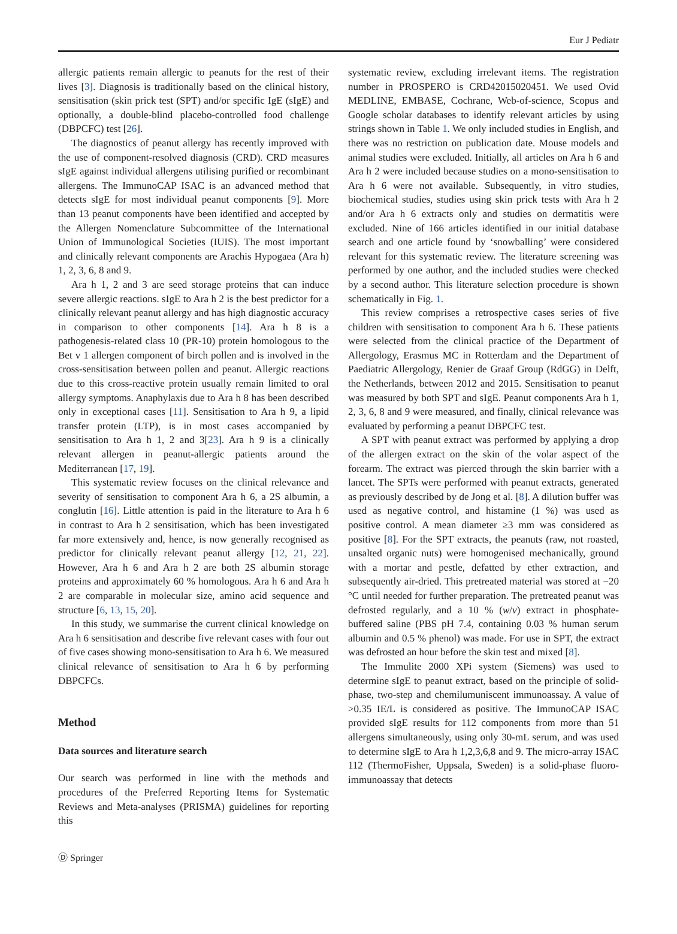Eur J Pediatr
allergic patients remain allergic to peanuts for the rest of their lives [3]. Diagnosis is traditionally based on the clinical history, sensitisation (skin prick test (SPT) and/or specific IgE (sIgE) and optionally, a double-blind placebo-controlled food challenge (DBPCFC) test [26].
The diagnostics of peanut allergy has recently improved with the use of component-resolved diagnosis (CRD). CRD measures sIgE against individual allergens utilising purified or recombinant allergens. The ImmunoCAP ISAC is an advanced method that detects sIgE for most individual peanut components [9]. More than 13 peanut components have been identified and accepted by the Allergen Nomenclature Subcommittee of the International Union of Immunological Societies (IUIS). The most important and clinically relevant components are Arachis Hypogaea (Ara h) 1, 2, 3, 6, 8 and 9.
Ara h 1, 2 and 3 are seed storage proteins that can induce severe allergic reactions. sIgE to Ara h 2 is the best predictor for a clinically relevant peanut allergy and has high diagnostic accuracy in comparison to other components [14]. Ara h 8 is a pathogenesis-related class 10 (PR-10) protein homologous to the Bet v 1 allergen component of birch pollen and is involved in the cross-sensitisation between pollen and peanut. Allergic reactions due to this cross-reactive protein usually remain limited to oral allergy symptoms. Anaphylaxis due to Ara h 8 has been described only in exceptional cases [11]. Sensitisation to Ara h 9, a lipid transfer protein (LTP), is in most cases accompanied by sensitisation to Ara h 1, 2 and 3[23]. Ara h 9 is a clinically relevant allergen in peanut-allergic patients around the Mediterranean [17, 19].
This systematic review focuses on the clinical relevance and severity of sensitisation to component Ara h 6, a 2S albumin, a conglutin [16]. Little attention is paid in the literature to Ara h 6 in contrast to Ara h 2 sensitisation, which has been investigated far more extensively and, hence, is now generally recognised as predictor for clinically relevant peanut allergy [12, 21, 22]. However, Ara h 6 and Ara h 2 are both 2S albumin storage proteins and approximately 60 % homologous. Ara h 6 and Ara h 2 are comparable in molecular size, amino acid sequence and structure [6, 13, 15, 20].
In this study, we summarise the current clinical knowledge on Ara h 6 sensitisation and describe five relevant cases with four out of five cases showing mono-sensitisation to Ara h 6. We measured clinical relevance of sensitisation to Ara h 6 by performing DBPCFCs.
Method
Data sources and literature search
Our search was performed in line with the methods and procedures of the Preferred Reporting Items for Systematic Reviews and Meta-analyses (PRISMA) guidelines for reporting this
systematic review, excluding irrelevant items. The registration number in PROSPERO is CRD42015020451. We used Ovid MEDLINE, EMBASE, Cochrane, Web-of-science, Scopus and Google scholar databases to identify relevant articles by using strings shown in Table 1. We only included studies in English, and there was no restriction on publication date. Mouse models and animal studies were excluded. Initially, all articles on Ara h 6 and Ara h 2 were included because studies on a mono-sensitisation to Ara h 6 were not available. Subsequently, in vitro studies, biochemical studies, studies using skin prick tests with Ara h 2 and/or Ara h 6 extracts only and studies on dermatitis were excluded. Nine of 166 articles identified in our initial database search and one article found by ‘snowballing’ were considered relevant for this systematic review. The literature screening was performed by one author, and the included studies were checked by a second author. This literature selection procedure is shown schematically in Fig. 1.
This review comprises a retrospective cases series of five children with sensitisation to component Ara h 6. These patients were selected from the clinical practice of the Department of Allergology, Erasmus MC in Rotterdam and the Department of Paediatric Allergology, Renier de Graaf Group (RdGG) in Delft, the Netherlands, between 2012 and 2015. Sensitisation to peanut was measured by both SPT and sIgE. Peanut components Ara h 1, 2, 3, 6, 8 and 9 were measured, and finally, clinical relevance was evaluated by performing a peanut DBPCFC test.
A SPT with peanut extract was performed by applying a drop of the allergen extract on the skin of the volar aspect of the forearm. The extract was pierced through the skin barrier with a lancet. The SPTs were performed with peanut extracts, generated as previously described by de Jong et al. [8]. A dilution buffer was used as negative control, and histamine (1 %) was used as positive control. A mean diameter ≥3 mm was considered as positive [8]. For the SPT extracts, the peanuts (raw, not roasted, unsalted organic nuts) were homogenised mechanically, ground with a mortar and pestle, defatted by ether extraction, and subsequently air-dried. This pretreated material was stored at −20 °C until needed for further preparation. The pretreated peanut was defrosted regularly, and a 10 % (w/v) extract in phosphate-buffered saline (PBS pH 7.4, containing 0.03 % human serum albumin and 0.5 % phenol) was made. For use in SPT, the extract was defrosted an hour before the skin test and mixed [8].
The Immulite 2000 XPi system (Siemens) was used to determine sIgE to peanut extract, based on the principle of solid-phase, two-step and chemilumuniscent immunoassay. A value of >0.35 IE/L is considered as positive. The ImmunoCAP ISAC provided sIgE results for 112 components from more than 51 allergens simultaneously, using only 30-mL serum, and was used to determine sIgE to Ara h 1,2,3,6,8 and 9. The micro-array ISAC 112 (ThermoFisher, Uppsala, Sweden) is a solid-phase fluoro- immunoassay that detects
Ⓓ Springer